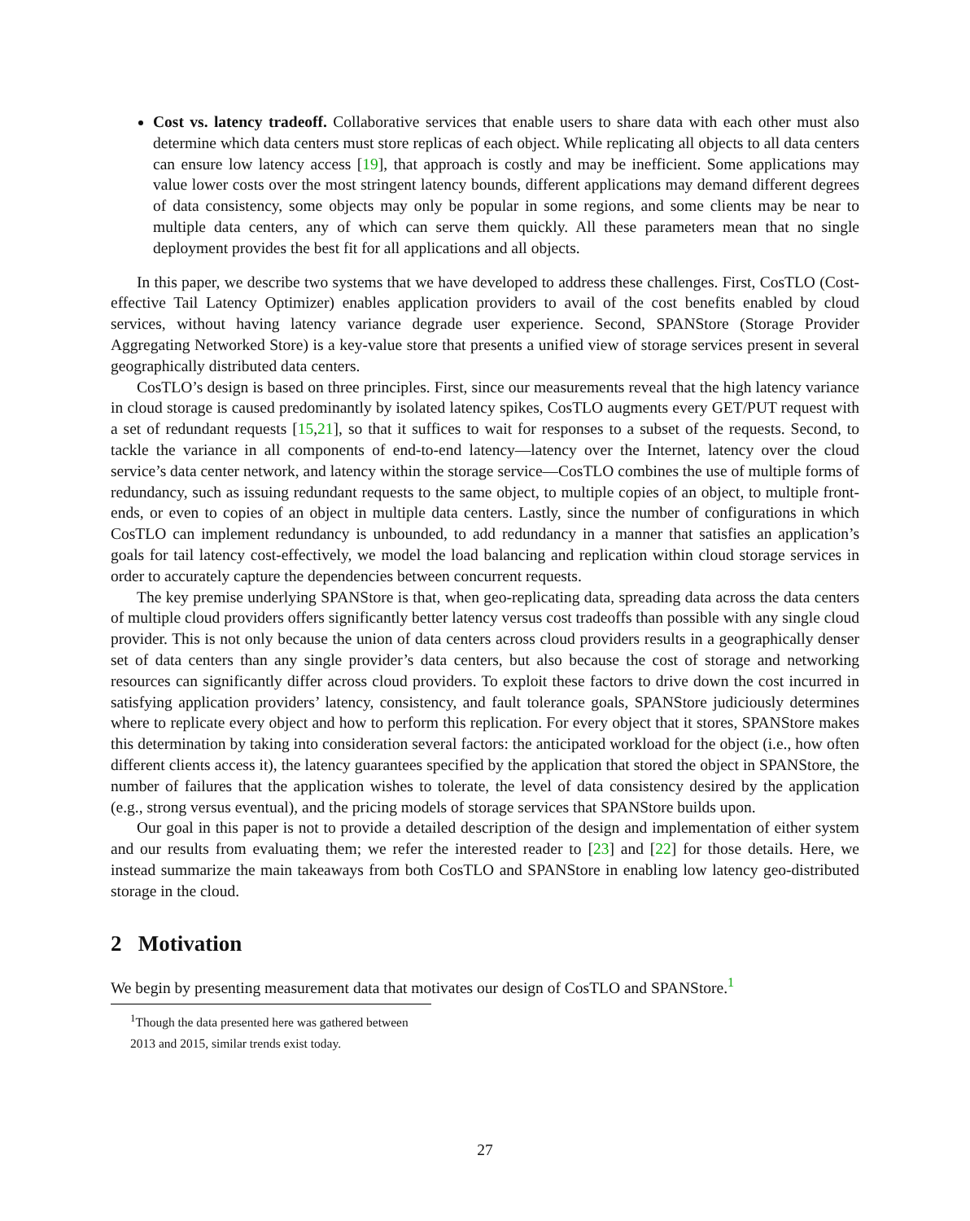Cost vs. latency tradeoff. Collaborative services that enable users to share data with each other must also determine which data centers must store replicas of each object. While replicating all objects to all data centers can ensure low latency access [19], that approach is costly and may be inefficient. Some applications may value lower costs over the most stringent latency bounds, different applications may demand different degrees of data consistency, some objects may only be popular in some regions, and some clients may be near to multiple data centers, any of which can serve them quickly. All these parameters mean that no single deployment provides the best fit for all applications and all objects.
In this paper, we describe two systems that we have developed to address these challenges. First, CosTLO (Cost-effective Tail Latency Optimizer) enables application providers to avail of the cost benefits enabled by cloud services, without having latency variance degrade user experience. Second, SPANStore (Storage Provider Aggregating Networked Store) is a key-value store that presents a unified view of storage services present in several geographically distributed data centers.
CosTLO’s design is based on three principles. First, since our measurements reveal that the high latency variance in cloud storage is caused predominantly by isolated latency spikes, CosTLO augments every GET/PUT request with a set of redundant requests [15,21], so that it suffices to wait for responses to a subset of the requests. Second, to tackle the variance in all components of end-to-end latency—latency over the Internet, latency over the cloud service’s data center network, and latency within the storage service—CosTLO combines the use of multiple forms of redundancy, such as issuing redundant requests to the same object, to multiple copies of an object, to multiple front-ends, or even to copies of an object in multiple data centers. Lastly, since the number of configurations in which CosTLO can implement redundancy is unbounded, to add redundancy in a manner that satisfies an application’s goals for tail latency cost-effectively, we model the load balancing and replication within cloud storage services in order to accurately capture the dependencies between concurrent requests.
The key premise underlying SPANStore is that, when geo-replicating data, spreading data across the data centers of multiple cloud providers offers significantly better latency versus cost tradeoffs than possible with any single cloud provider. This is not only because the union of data centers across cloud providers results in a geographically denser set of data centers than any single provider’s data centers, but also because the cost of storage and networking resources can significantly differ across cloud providers. To exploit these factors to drive down the cost incurred in satisfying application providers’ latency, consistency, and fault tolerance goals, SPANStore judiciously determines where to replicate every object and how to perform this replication. For every object that it stores, SPANStore makes this determination by taking into consideration several factors: the anticipated workload for the object (i.e., how often different clients access it), the latency guarantees specified by the application that stored the object in SPANStore, the number of failures that the application wishes to tolerate, the level of data consistency desired by the application (e.g., strong versus eventual), and the pricing models of storage services that SPANStore builds upon.
Our goal in this paper is not to provide a detailed description of the design and implementation of either system and our results from evaluating them; we refer the interested reader to [23] and [22] for those details. Here, we instead summarize the main takeaways from both CosTLO and SPANStore in enabling low latency geo-distributed storage in the cloud.
2 Motivation
We begin by presenting measurement data that motivates our design of CosTLO and SPANStore.<sup>1</sup>
<sup>1</sup> Though the data presented here was gathered between 2013 and 2015, similar trends exist today.
27